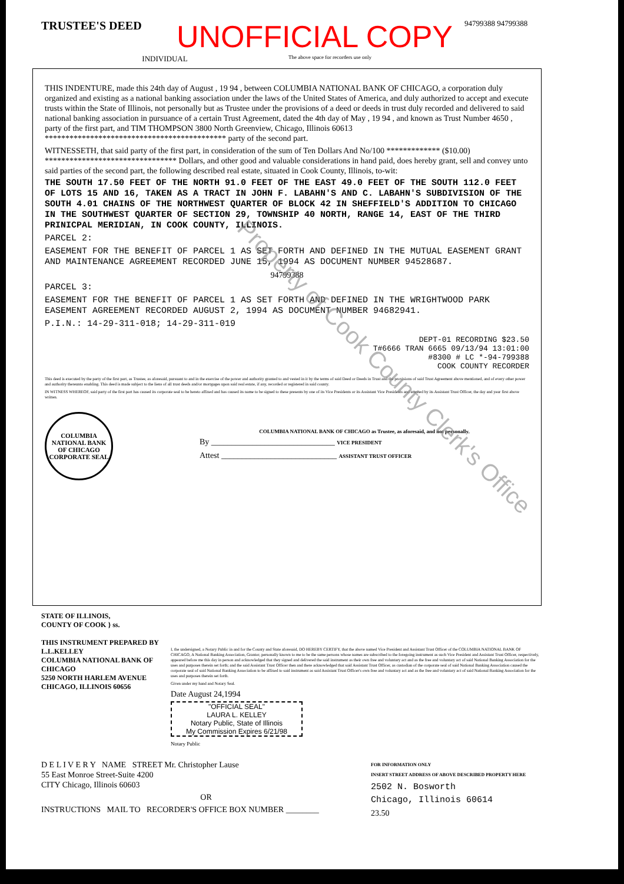TRUSTEE'S DEED
UNOFFICIAL COPY
94799388 94799388
INDIVIDUAL
The above space for recorders use only
THIS INDENTURE, made this 24th day of August , 19 94 , between COLUMBIA NATIONAL BANK OF CHICAGO, a corporation duly organized and existing as a national banking association under the laws of the United States of America, and duly authorized to accept and execute trusts within the State of Illinois, not personally but as Trustee under the provisions of a deed or deeds in trust duly recorded and delivered to said national banking association in pursuance of a certain Trust Agreement, dated the 4th day of May , 19 94 , and known as Trust Number 4650 , party of the first part, and TIM THOMPSON 3800 North Greenview, Chicago, Illinois 60613 ******************************************** party of the second part.
WITNESSETH, that said party of the first part, in consideration of the sum of Ten Dollars And No/100 ************* ($10.00) ******************************** Dollars, and other good and valuable considerations in hand paid, does hereby grant, sell and convey unto said parties of the second part, the following described real estate, situated in Cook County, Illinois, to-wit:
THE SOUTH 17.50 FEET OF THE NORTH 91.0 FEET OF THE EAST 49.0 FEET OF THE SOUTH 112.0 FEET OF LOTS 15 AND 16, TAKEN AS A TRACT IN JOHN F. LABAHN'S AND C. LABAHN'S SUBDIVISION OF THE SOUTH 4.01 CHAINS OF THE NORTHWEST QUARTER OF BLOCK 42 IN SHEFFIELD'S ADDITION TO CHICAGO IN THE SOUTHWEST QUARTER OF SECTION 29, TOWNSHIP 40 NORTH, RANGE 14, EAST OF THE THIRD PRINICPAL MERIDIAN, IN COOK COUNTY, ILLINOIS.
PARCEL 2:
EASEMENT FOR THE BENEFIT OF PARCEL 1 AS SET FORTH AND DEFINED IN THE MUTUAL EASEMENT GRANT AND MAINTENANCE AGREEMENT RECORDED JUNE 15, 1994 AS DOCUMENT NUMBER 94528687.
94799388
PARCEL 3:
EASEMENT FOR THE BENEFIT OF PARCEL 1 AS SET FORTH AND DEFINED IN THE WRIGHTWOOD PARK EASEMENT AGREEMENT RECORDED AUGUST 2, 1994 AS DOCUMENT NUMBER 94682941.
P.I.N.: 14-29-311-018; 14-29-311-019
DEPT-01 RECORDING $23.50
T#6666 TRAN 6665 09/13/94 13:01:00
#8300 # LC *-94-799388
COOK COUNTY RECORDER
This deed is executed by the party of the first part, as Trustee, as aforesaid, pursuant to and in the exercise of the power and authority granted to and vested in it by the terms of said Deed or Deeds in Trust and the provisions of said Trust Agreement above mentioned, and of every other power and authority thereunto enabling. This deed is made subject to the liens of all trust deeds and/or mortgages upon said real estate, if any, recorded or registered in said county.
IN WITNESS WHEREOF, said party of the first part has caused its corporate seal to be hereto affixed and has caused its name to be signed to these presents by one of its Vice Presidents or its Assistant Vice Presidents and attested by its Assistant Trust Officer, the day and year first above written.
COLUMBIA NATIONAL BANK OF CHICAGO CORPORATE SEAL
COLUMBIA NATIONAL BANK OF CHICAGO as Trustee, as aforesaid, and not personally.
By ______________________________ VICE PRESIDENT
Attest ____________________________ ASSISTANT TRUST OFFICER
STATE OF ILLINOIS,
COUNTY OF COOK } ss.
THIS INSTRUMENT PREPARED BY
L.L.KELLEY
COLUMBIA NATIONAL BANK OF CHICAGO
5250 NORTH HARLEM AVENUE
CHICAGO, ILLINOIS 60656
I, the undersigned, a Notary Public in and for the County and State aforesaid, DO HEREBY CERTIFY, that the above named Vice President and Assistant Trust Officer of the COLUMBIA NATIONAL BANK OF CHICAGO, A National Banking Association, Grantor, personally known to me to be the same persons whose names are subscribed to the foregoing instrument as such Vice President and Assistant Trust Officer, respectively, appeared before me this day in person and acknowledged that they signed and delivered the said instrument as their own free and voluntary act and as the free and voluntary act of said National Banking Association for the uses and purposes therein set forth; and the said Assistant Trust Officer then and there acknowledged that said Assistant Trust Officer, as custodian of the corporate seal of said National Banking Association caused the corporate seal of said National Banking Association to be affixed to said instrument as said Assistant Trust Officer's own free and voluntary act and as the free and voluntary act of said National Banking Association for the uses and purposes therein set forth.
Given under my hand and Notary Seal.
Date August 24,1994
"OFFICIAL SEAL"
LAURA L. KELLEY
Notary Public, State of Illinois
My Commission Expires 6/21/98
Notary Public
D E L I V E R Y NAME STREET Mr. Christopher Lause
55 East Monroe Street-Suite 4200
CITY Chicago, Illinois 60603
OR
INSTRUCTIONS MAIL TO RECORDER'S OFFICE BOX NUMBER ________
FOR INFORMATION ONLY
INSERT STREET ADDRESS OF ABOVE DESCRIBED PROPERTY HERE
2502 N. Bosworth
Chicago, Illinois 60614
23.50
Property of Cook County Clerk's Office